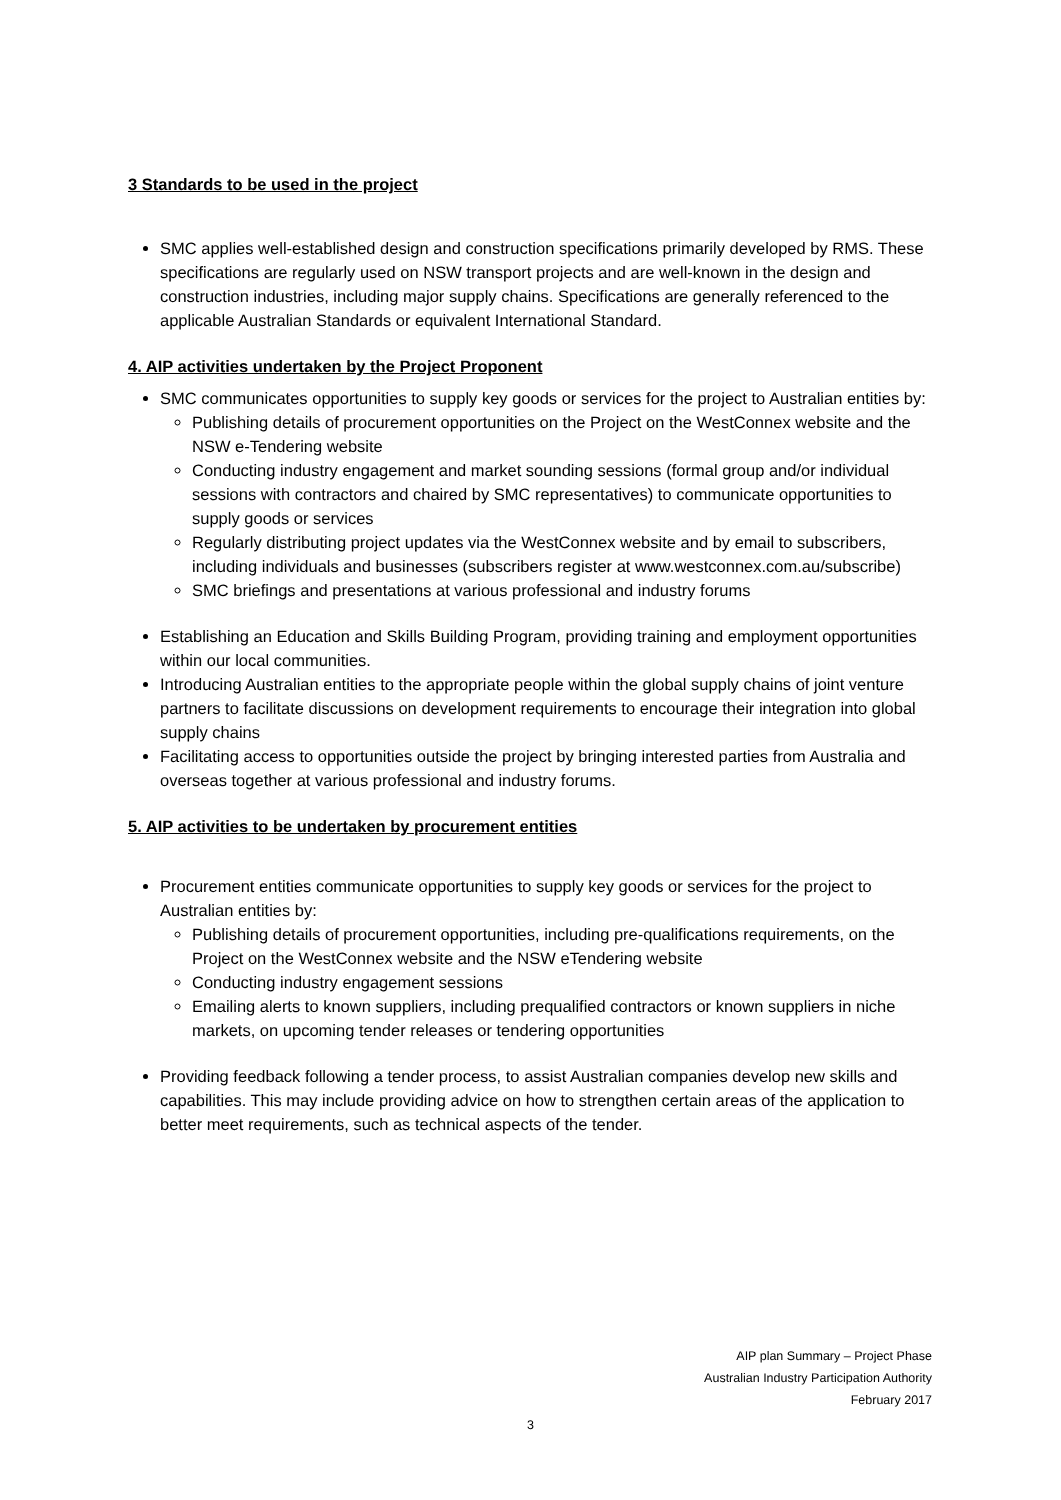3 Standards to be used in the project
SMC applies well-established design and construction specifications primarily developed by RMS. These specifications are regularly used on NSW transport projects and are well-known in the design and construction industries, including major supply chains. Specifications are generally referenced to the applicable Australian Standards or equivalent International Standard.
4. AIP activities undertaken by the Project Proponent
SMC communicates opportunities to supply key goods or services for the project to Australian entities by:
Publishing details of procurement opportunities on the Project on the WestConnex website and the NSW e-Tendering website
Conducting industry engagement and market sounding sessions (formal group and/or individual sessions with contractors and chaired by SMC representatives) to communicate opportunities to supply goods or services
Regularly distributing project updates via the WestConnex website and by email to subscribers, including individuals and businesses (subscribers register at www.westconnex.com.au/subscribe)
SMC briefings and presentations at various professional and industry forums
Establishing an Education and Skills Building Program, providing training and employment opportunities within our local communities.
Introducing Australian entities to the appropriate people within the global supply chains of joint venture partners to facilitate discussions on development requirements to encourage their integration into global supply chains
Facilitating access to opportunities outside the project by bringing interested parties from Australia and overseas together at various professional and industry forums.
5. AIP activities to be undertaken by procurement entities
Procurement entities communicate opportunities to supply key goods or services for the project to Australian entities by:
Publishing details of procurement opportunities, including pre-qualifications requirements, on the Project on the WestConnex website and the NSW eTendering website
Conducting industry engagement sessions
Emailing alerts to known suppliers, including prequalified contractors or known suppliers in niche markets, on upcoming tender releases or tendering opportunities
Providing feedback following a tender process, to assist Australian companies develop new skills and capabilities. This may include providing advice on how to strengthen certain areas of the application to better meet requirements, such as technical aspects of the tender.
AIP plan Summary – Project Phase
Australian Industry Participation Authority
February 2017
3